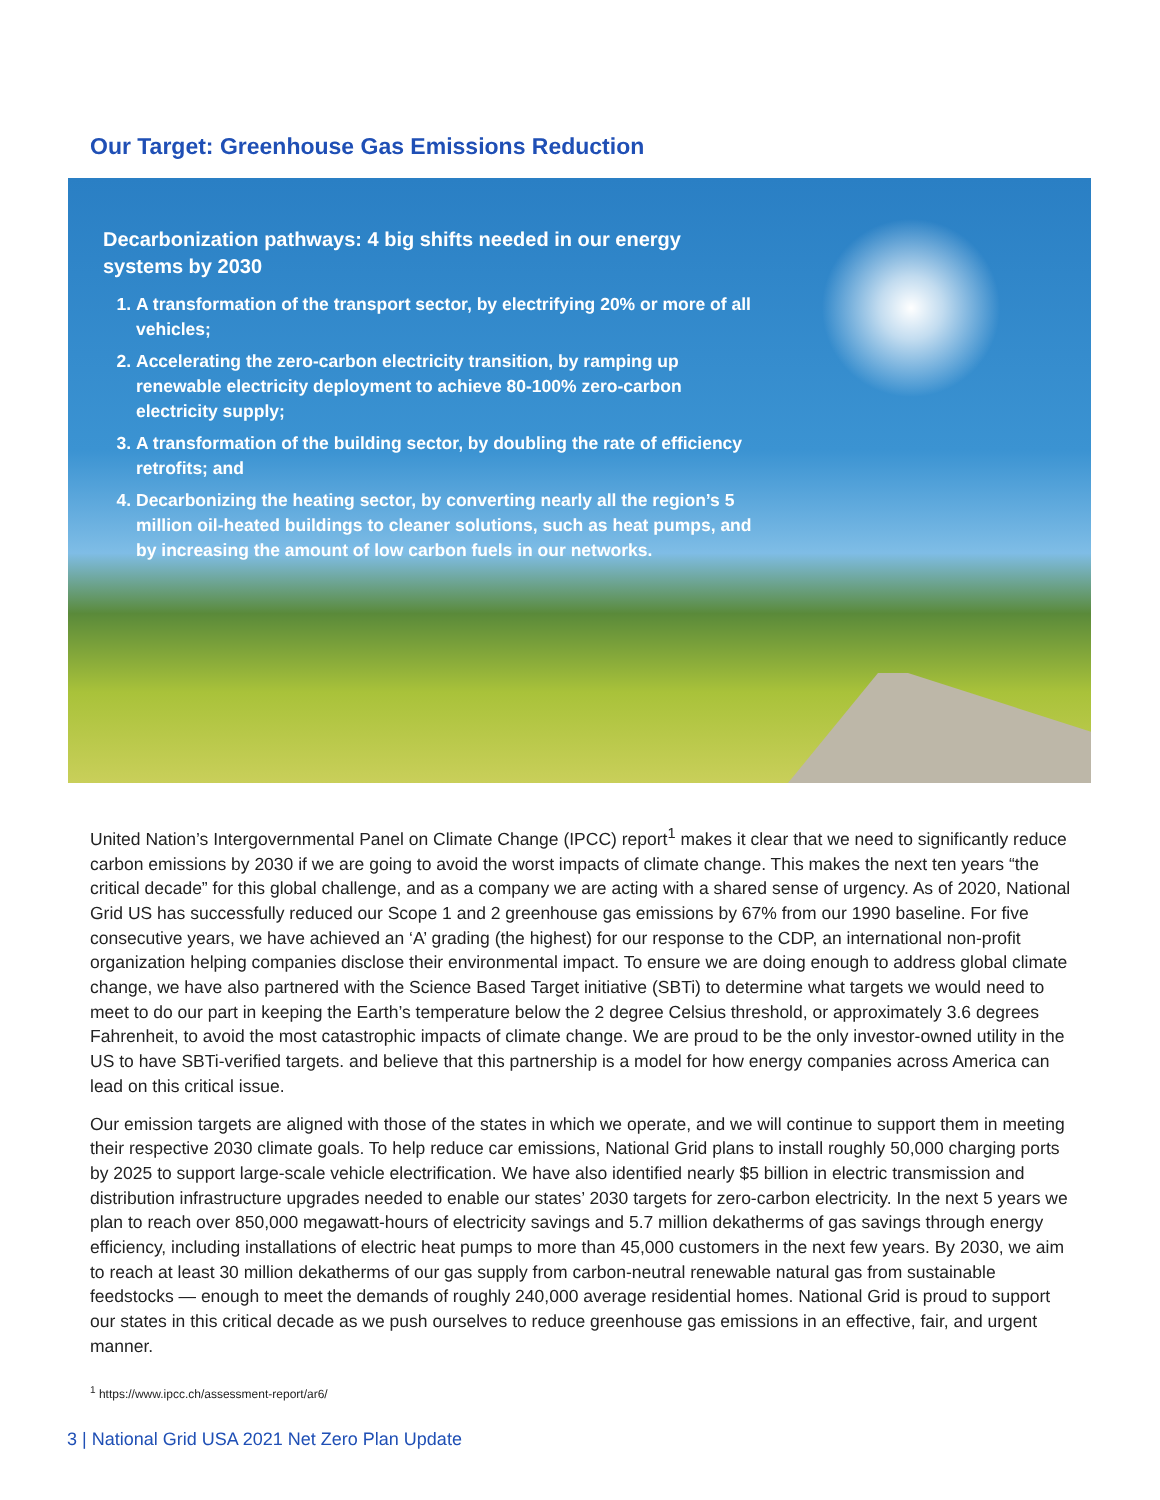Our Target: Greenhouse Gas Emissions Reduction
Decarbonization pathways: 4 big shifts needed in our energy systems by 2030
1. A transformation of the transport sector, by electrifying 20% or more of all vehicles;
2. Accelerating the zero-carbon electricity transition, by ramping up renewable electricity deployment to achieve 80-100% zero-carbon electricity supply;
3. A transformation of the building sector, by doubling the rate of efficiency retrofits; and
4. Decarbonizing the heating sector, by converting nearly all the region’s 5 million oil-heated buildings to cleaner solutions, such as heat pumps, and by increasing the amount of low carbon fuels in our networks.
United Nation’s Intergovernmental Panel on Climate Change (IPCC) report<sup>1</sup> makes it clear that we need to significantly reduce carbon emissions by 2030 if we are going to avoid the worst impacts of climate change. This makes the next ten years “the critical decade” for this global challenge, and as a company we are acting with a shared sense of urgency. As of 2020, National Grid US has successfully reduced our Scope 1 and 2 greenhouse gas emissions by 67% from our 1990 baseline. For five consecutive years, we have achieved an ‘A’ grading (the highest) for our response to the CDP, an international non-profit organization helping companies disclose their environmental impact. To ensure we are doing enough to address global climate change, we have also partnered with the Science Based Target initiative (SBTi) to determine what targets we would need to meet to do our part in keeping the Earth’s temperature below the 2 degree Celsius threshold, or approximately 3.6 degrees Fahrenheit, to avoid the most catastrophic impacts of climate change. We are proud to be the only investor-owned utility in the US to have SBTi-verified targets. and believe that this partnership is a model for how energy companies across America can lead on this critical issue.
Our emission targets are aligned with those of the states in which we operate, and we will continue to support them in meeting their respective 2030 climate goals. To help reduce car emissions, National Grid plans to install roughly 50,000 charging ports by 2025 to support large-scale vehicle electrification. We have also identified nearly $5 billion in electric transmission and distribution infrastructure upgrades needed to enable our states’ 2030 targets for zero-carbon electricity. In the next 5 years we plan to reach over 850,000 megawatt-hours of electricity savings and 5.7 million dekatherms of gas savings through energy efficiency, including installations of electric heat pumps to more than 45,000 customers in the next few years. By 2030, we aim to reach at least 30 million dekatherms of our gas supply from carbon-neutral renewable natural gas from sustainable feedstocks — enough to meet the demands of roughly 240,000 average residential homes. National Grid is proud to support our states in this critical decade as we push ourselves to reduce greenhouse gas emissions in an effective, fair, and urgent manner.
<sup>1</sup> https://www.ipcc.ch/assessment-report/ar6/
3 | National Grid USA 2021 Net Zero Plan Update